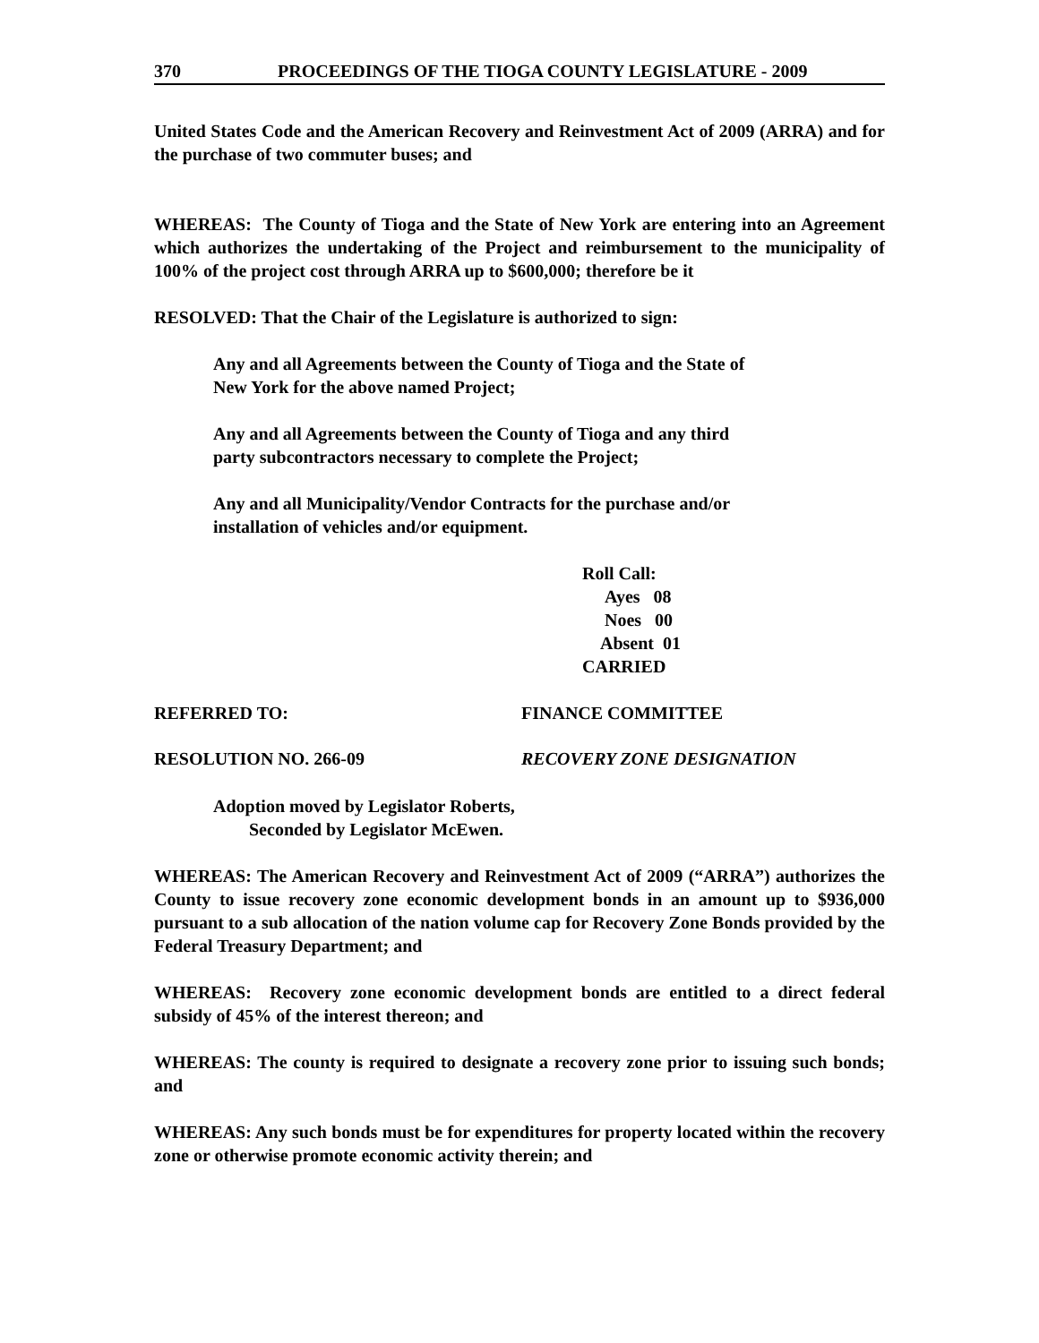370 PROCEEDINGS OF THE TIOGA COUNTY LEGISLATURE - 2009
United States Code and the American Recovery and Reinvestment Act of 2009 (ARRA) and for the purchase of two commuter buses; and
WHEREAS: The County of Tioga and the State of New York are entering into an Agreement which authorizes the undertaking of the Project and reimbursement to the municipality of 100% of the project cost through ARRA up to $600,000; therefore be it
RESOLVED: That the Chair of the Legislature is authorized to sign:
Any and all Agreements between the County of Tioga and the State of
New York for the above named Project;
Any and all Agreements between the County of Tioga and any third
party subcontractors necessary to complete the Project;
Any and all Municipality/Vendor Contracts for the purchase and/or
installation of vehicles and/or equipment.
Roll Call:
Ayes 08
Noes 00
Absent 01
CARRIED
REFERRED TO: FINANCE COMMITTEE
RESOLUTION NO. 266-09 RECOVERY ZONE DESIGNATION
Adoption moved by Legislator Roberts,
Seconded by Legislator McEwen.
WHEREAS: The American Recovery and Reinvestment Act of 2009 (“ARRA”) authorizes the County to issue recovery zone economic development bonds in an amount up to $936,000 pursuant to a sub allocation of the nation volume cap for Recovery Zone Bonds provided by the Federal Treasury Department; and
WHEREAS: Recovery zone economic development bonds are entitled to a direct federal subsidy of 45% of the interest thereon; and
WHEREAS: The county is required to designate a recovery zone prior to issuing such bonds; and
WHEREAS: Any such bonds must be for expenditures for property located within the recovery zone or otherwise promote economic activity therein; and